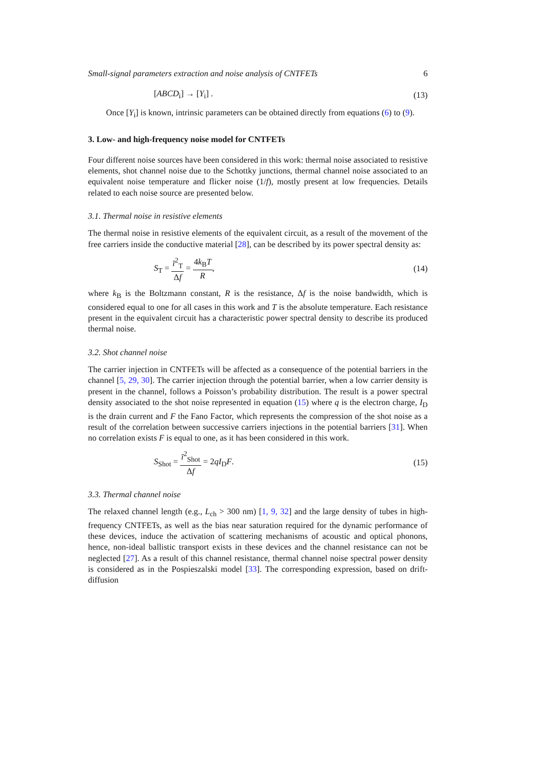Small-signal parameters extraction and noise analysis of CNTFETs 6
[ABCD<sub>i</sub>] → [Y<sub>i</sub>] . (13)
Once [Y<sub>i</sub>] is known, intrinsic parameters can be obtained directly from equations (6) to (9).
3. Low- and high-frequency noise model for CNTFETs
Four different noise sources have been considered in this work: thermal noise associated to resistive elements, shot channel noise due to the Schottky junctions, thermal channel noise associated to an equivalent noise temperature and flicker noise (1/f), mostly present at low frequencies. Details related to each noise source are presented below.
3.1. Thermal noise in resistive elements
The thermal noise in resistive elements of the equivalent circuit, as a result of the movement of the free carriers inside the conductive material [28], can be described by its power spectral density as:
S<sub>T</sub> = ī<sup>2</sup><sub>T</sub> Δf = 4k<sub>B</sub>T R, (14)
where k<sub>B</sub> is the Boltzmann constant, R is the resistance, Δf is the noise bandwidth, which is considered equal to one for all cases in this work and T is the absolute temperature. Each resistance present in the equivalent circuit has a characteristic power spectral density to describe its produced thermal noise.
3.2. Shot channel noise
The carrier injection in CNTFETs will be affected as a consequence of the potential barriers in the channel [5, 29, 30]. The carrier injection through the potential barrier, when a low carrier density is present in the channel, follows a Poisson’s probability distribution. The result is a power spectral density associated to the shot noise represented in equation (15) where q is the electron charge, I<sub>D</sub> is the drain current and F the Fano Factor, which represents the compression of the shot noise as a result of the correlation between successive carriers injections in the potential barriers [31]. When no correlation exists F is equal to one, as it has been considered in this work.
S<sub>Shot</sub> = ī<sup>2</sup><sub>Shot</sub> Δf = 2qI<sub>D</sub>F. (15)
3.3. Thermal channel noise
The relaxed channel length (e.g., L<sub>ch</sub> > 300 nm) [1, 9, 32] and the large density of tubes in high-frequency CNTFETs, as well as the bias near saturation required for the dynamic performance of these devices, induce the activation of scattering mechanisms of acoustic and optical phonons, hence, non-ideal ballistic transport exists in these devices and the channel resistance can not be neglected [27]. As a result of this channel resistance, thermal channel noise spectral power density is considered as in the Pospieszalski model [33]. The corresponding expression, based on drift-diffusion